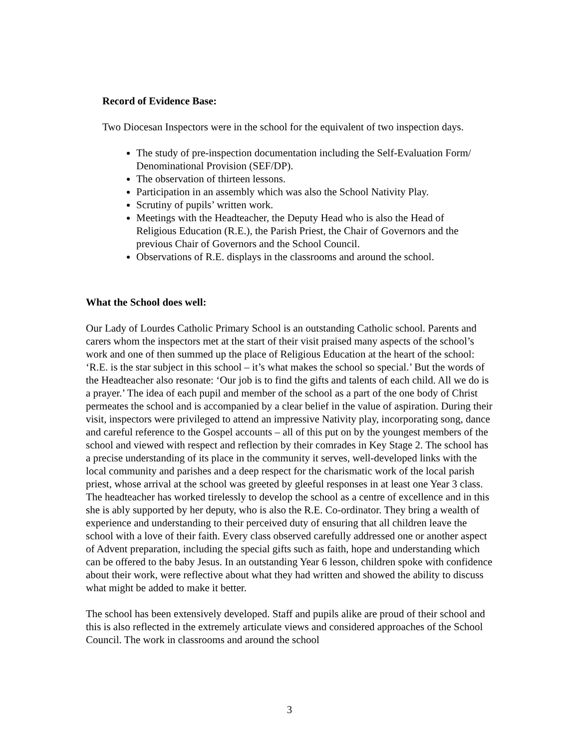Record of Evidence Base:
Two Diocesan Inspectors were in the school for the equivalent of two inspection days.
The study of pre-inspection documentation including the Self-Evaluation Form/ Denominational Provision (SEF/DP).
The observation of thirteen lessons.
Participation in an assembly which was also the School Nativity Play.
Scrutiny of pupils’ written work.
Meetings with the Headteacher, the Deputy Head who is also the Head of Religious Education (R.E.), the Parish Priest, the Chair of Governors and the previous Chair of Governors and the School Council.
Observations of R.E. displays in the classrooms and around the school.
What the School does well:
Our Lady of Lourdes Catholic Primary School is an outstanding Catholic school. Parents and carers whom the inspectors met at the start of their visit praised many aspects of the school’s work and one of then summed up the place of Religious Education at the heart of the school: ‘R.E. is the star subject in this school – it’s what makes the school so special.’ But the words of the Headteacher also resonate: ‘Our job is to find the gifts and talents of each child. All we do is a prayer.’ The idea of each pupil and member of the school as a part of the one body of Christ permeates the school and is accompanied by a clear belief in the value of aspiration. During their visit, inspectors were privileged to attend an impressive Nativity play, incorporating song, dance and careful reference to the Gospel accounts – all of this put on by the youngest members of the school and viewed with respect and reflection by their comrades in Key Stage 2. The school has a precise understanding of its place in the community it serves, well-developed links with the local community and parishes and a deep respect for the charismatic work of the local parish priest, whose arrival at the school was greeted by gleeful responses in at least one Year 3 class. The headteacher has worked tirelessly to develop the school as a centre of excellence and in this she is ably supported by her deputy, who is also the R.E. Co-ordinator. They bring a wealth of experience and understanding to their perceived duty of ensuring that all children leave the school with a love of their faith. Every class observed carefully addressed one or another aspect of Advent preparation, including the special gifts such as faith, hope and understanding which can be offered to the baby Jesus. In an outstanding Year 6 lesson, children spoke with confidence about their work, were reflective about what they had written and showed the ability to discuss what might be added to make it better.
The school has been extensively developed. Staff and pupils alike are proud of their school and this is also reflected in the extremely articulate views and considered approaches of the School Council. The work in classrooms and around the school
3